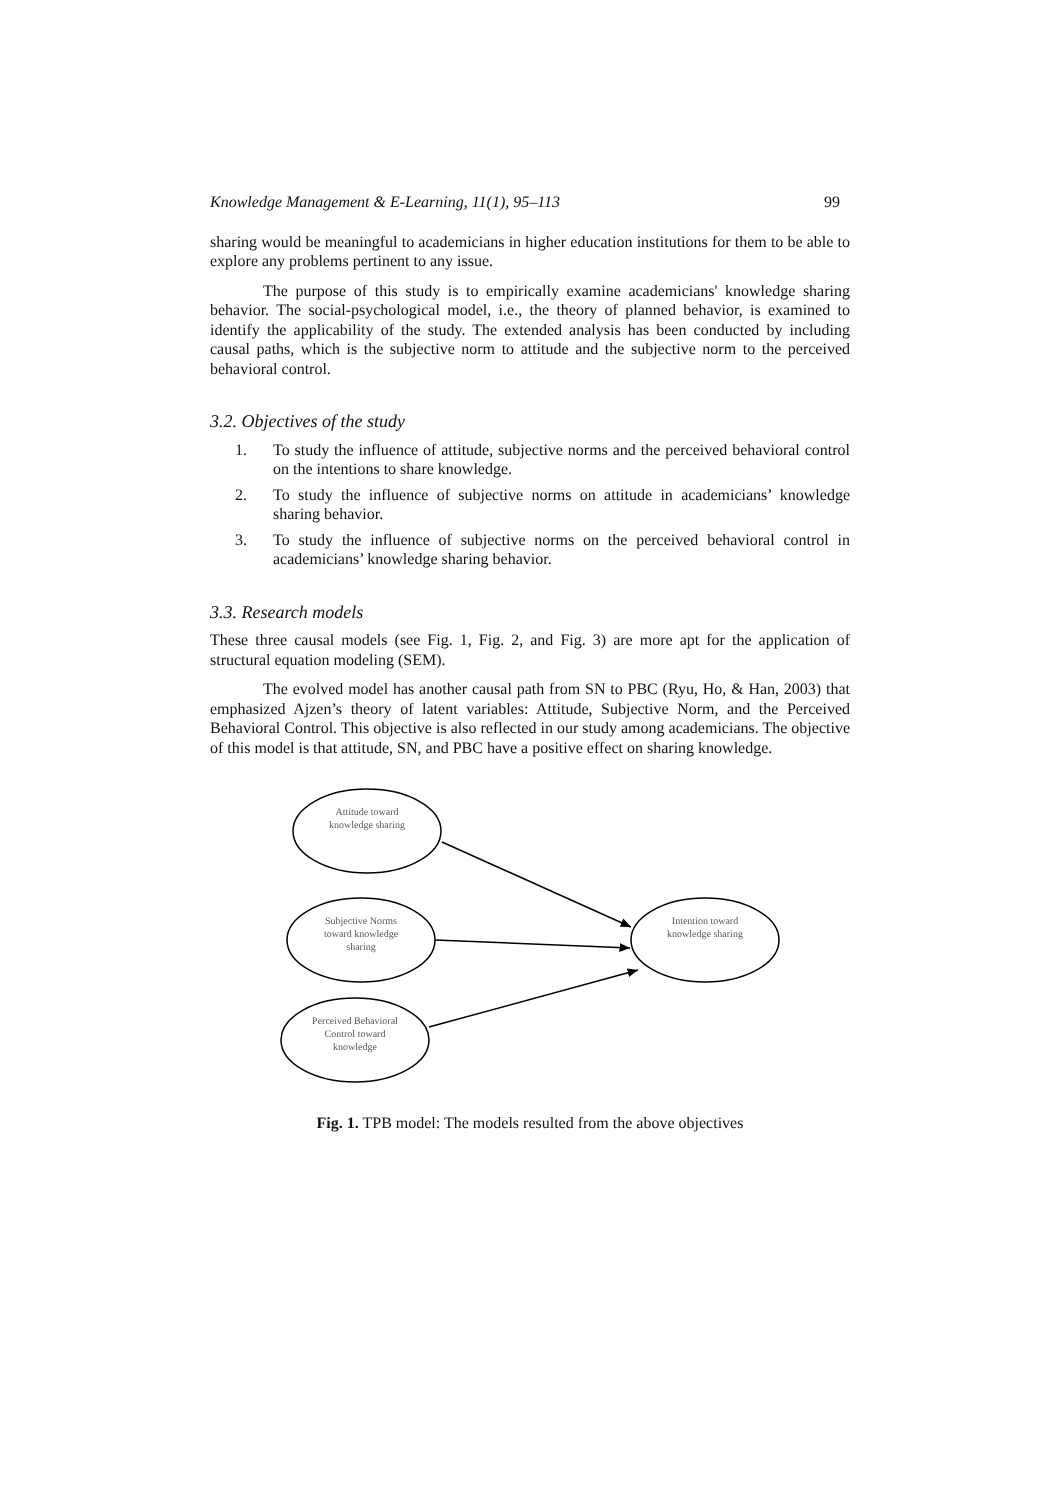Knowledge Management & E-Learning, 11(1), 95–113 99
sharing would be meaningful to academicians in higher education institutions for them to be able to explore any problems pertinent to any issue.
The purpose of this study is to empirically examine academicians' knowledge sharing behavior. The social-psychological model, i.e., the theory of planned behavior, is examined to identify the applicability of the study. The extended analysis has been conducted by including causal paths, which is the subjective norm to attitude and the subjective norm to the perceived behavioral control.
3.2. Objectives of the study
1. To study the influence of attitude, subjective norms and the perceived behavioral control on the intentions to share knowledge.
2. To study the influence of subjective norms on attitude in academicians’ knowledge sharing behavior.
3. To study the influence of subjective norms on the perceived behavioral control in academicians’ knowledge sharing behavior.
3.3. Research models
These three causal models (see Fig. 1, Fig. 2, and Fig. 3) are more apt for the application of structural equation modeling (SEM).
The evolved model has another causal path from SN to PBC (Ryu, Ho, & Han, 2003) that emphasized Ajzen’s theory of latent variables: Attitude, Subjective Norm, and the Perceived Behavioral Control. This objective is also reflected in our study among academicians. The objective of this model is that attitude, SN, and PBC have a positive effect on sharing knowledge.
Attitude toward knowledge sharing
Subjective Norms toward knowledge sharing
Perceived Behavioral Control toward knowledge
Intention toward knowledge sharing
Fig. 1. TPB model: The models resulted from the above objectives